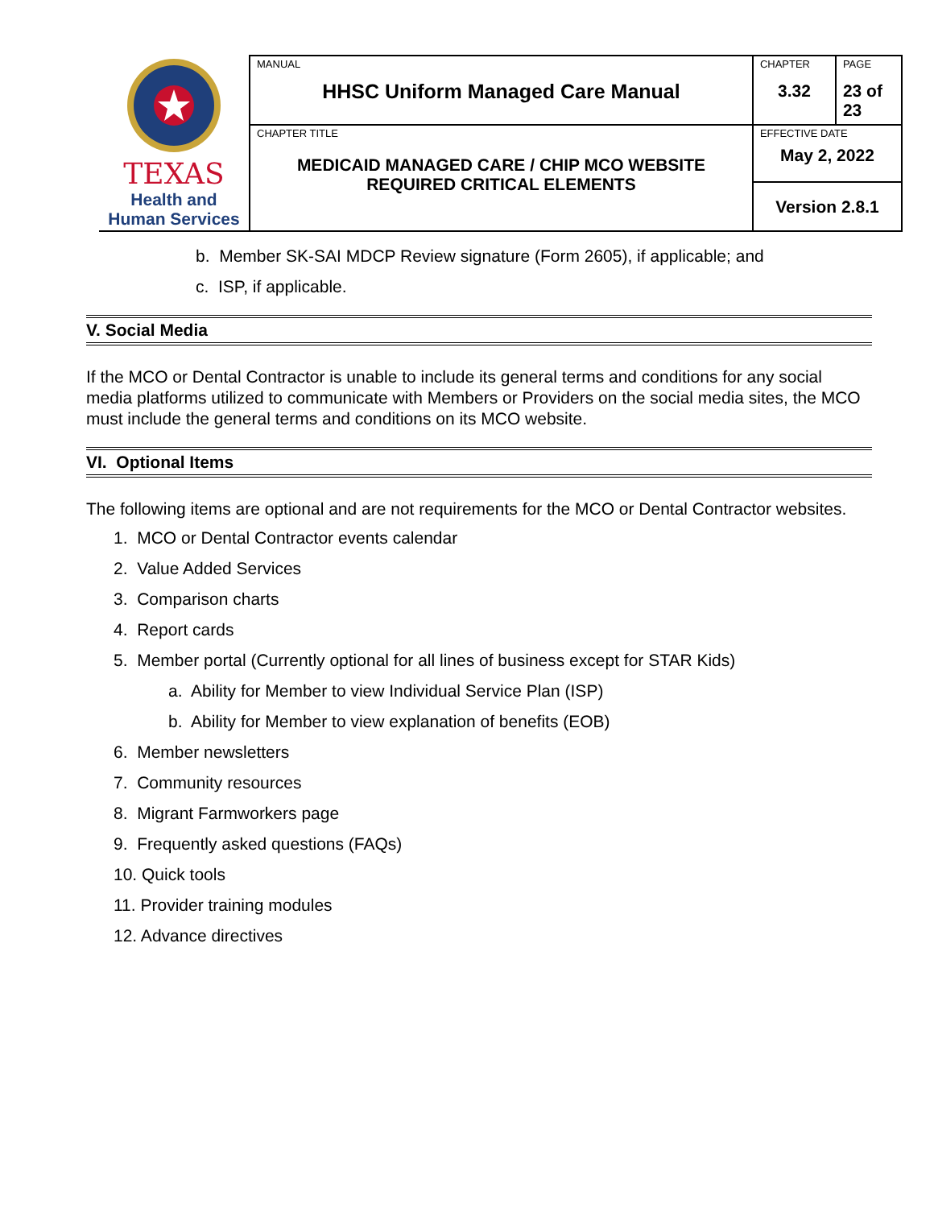| TEXAS Health and Human Services | MANUAL HHSC Uniform Managed Care Manual | CHAPTER 3.32 | PAGE 23 of 23 |
| | CHAPTER TITLE MEDICAID MANAGED CARE / CHIP MCO WEBSITE REQUIRED CRITICAL ELEMENTS | EFFECTIVE DATE May 2, 2022 | |
| | | Version 2.8.1 | |
b. Member SK-SAI MDCP Review signature (Form 2605), if applicable; and
c. ISP, if applicable.
V. Social Media
If the MCO or Dental Contractor is unable to include its general terms and conditions for any social media platforms utilized to communicate with Members or Providers on the social media sites, the MCO must include the general terms and conditions on its MCO website.
VI. Optional Items
The following items are optional and are not requirements for the MCO or Dental Contractor websites.
1. MCO or Dental Contractor events calendar
2. Value Added Services
3. Comparison charts
4. Report cards
5. Member portal (Currently optional for all lines of business except for STAR Kids)
a. Ability for Member to view Individual Service Plan (ISP)
b. Ability for Member to view explanation of benefits (EOB)
6. Member newsletters
7. Community resources
8. Migrant Farmworkers page
9. Frequently asked questions (FAQs)
10. Quick tools
11. Provider training modules
12. Advance directives